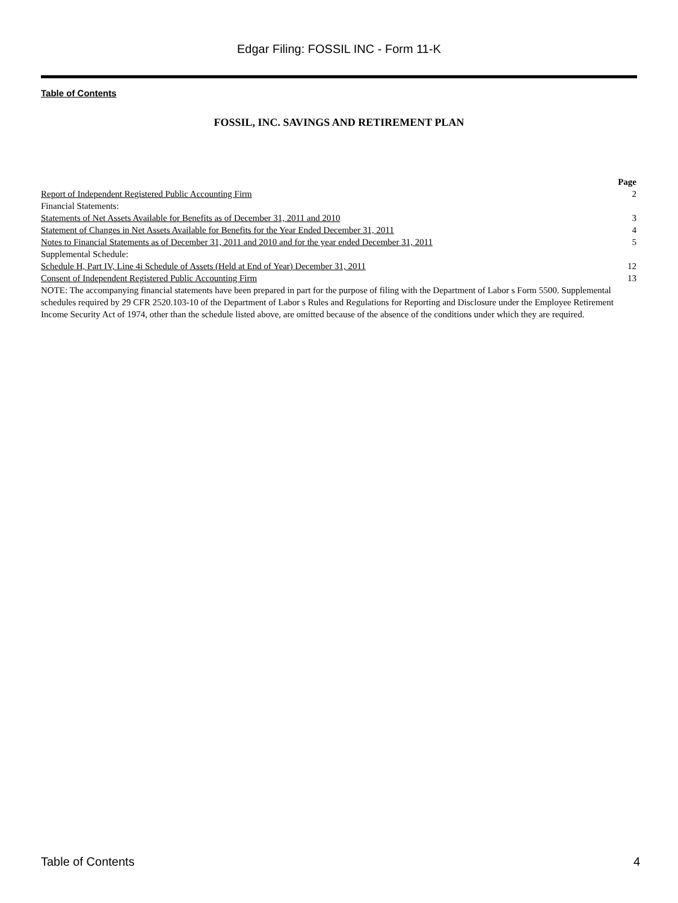Edgar Filing: FOSSIL INC - Form 11-K
Table of Contents
FOSSIL, INC. SAVINGS AND RETIREMENT PLAN
| | Page |
| --- | --- |
| Report of Independent Registered Public Accounting Firm | 2 |
| Financial Statements: | |
| Statements of Net Assets Available for Benefits as of December 31, 2011 and 2010 | 3 |
| Statement of Changes in Net Assets Available for Benefits for the Year Ended December 31, 2011 | 4 |
| Notes to Financial Statements as of December 31, 2011 and 2010 and for the year ended December 31, 2011 | 5 |
| Supplemental Schedule: | |
| Schedule H, Part IV, Line 4i Schedule of Assets (Held at End of Year) December 31, 2011 | 12 |
| Consent of Independent Registered Public Accounting Firm | 13 |
NOTE: The accompanying financial statements have been prepared in part for the purpose of filing with the Department of Labor s Form 5500. Supplemental schedules required by 29 CFR 2520.103-10 of the Department of Labor s Rules and Regulations for Reporting and Disclosure under the Employee Retirement Income Security Act of 1974, other than the schedule listed above, are omitted because of the absence of the conditions under which they are required.
Table of Contents 4